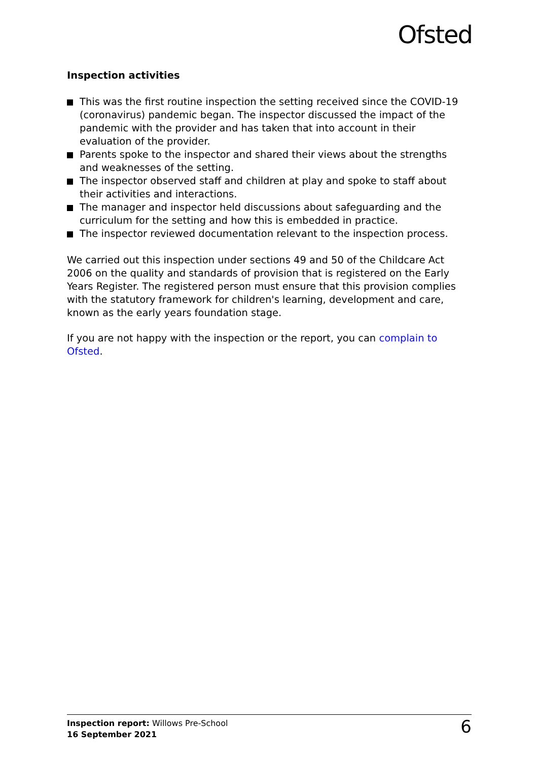Ofsted
Inspection activities
This was the first routine inspection the setting received since the COVID-19 (coronavirus) pandemic began. The inspector discussed the impact of the pandemic with the provider and has taken that into account in their evaluation of the provider.
Parents spoke to the inspector and shared their views about the strengths and weaknesses of the setting.
The inspector observed staff and children at play and spoke to staff about their activities and interactions.
The manager and inspector held discussions about safeguarding and the curriculum for the setting and how this is embedded in practice.
The inspector reviewed documentation relevant to the inspection process.
We carried out this inspection under sections 49 and 50 of the Childcare Act 2006 on the quality and standards of provision that is registered on the Early Years Register. The registered person must ensure that this provision complies with the statutory framework for children's learning, development and care, known as the early years foundation stage.
If you are not happy with the inspection or the report, you can complain to Ofsted.
Inspection report: Willows Pre-School
16 September 2021
6